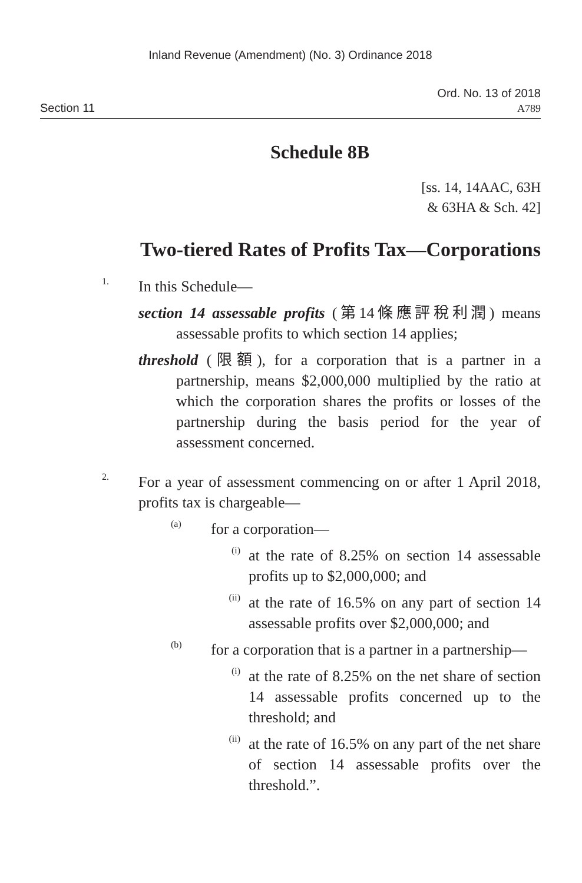Inland Revenue (Amendment) (No. 3) Ordinance 2018
Section 11
Ord. No. 13 of 2018
A789
Schedule 8B
[ss. 14, 14AAC, 63H
& 63HA & Sch. 42]
Two-tiered Rates of Profits Tax—Corporations
1.
In this Schedule—
section 14 assessable profits (第14條應評稅利潤) means assessable profits to which section 14 applies;
threshold (限額), for a corporation that is a partner in a partnership, means $2,000,000 multiplied by the ratio at which the corporation shares the profits or losses of the partnership during the basis period for the year of assessment concerned.
2.
For a year of assessment commencing on or after 1 April 2018, profits tax is chargeable—
(a)
for a corporation—
(i)
at the rate of 8.25% on section 14 assessable profits up to $2,000,000; and
(ii)
at the rate of 16.5% on any part of section 14 assessable profits over $2,000,000; and
(b)
for a corporation that is a partner in a partnership—
(i)
at the rate of 8.25% on the net share of section 14 assessable profits concerned up to the threshold; and
(ii)
at the rate of 16.5% on any part of the net share of section 14 assessable profits over the threshold.”.